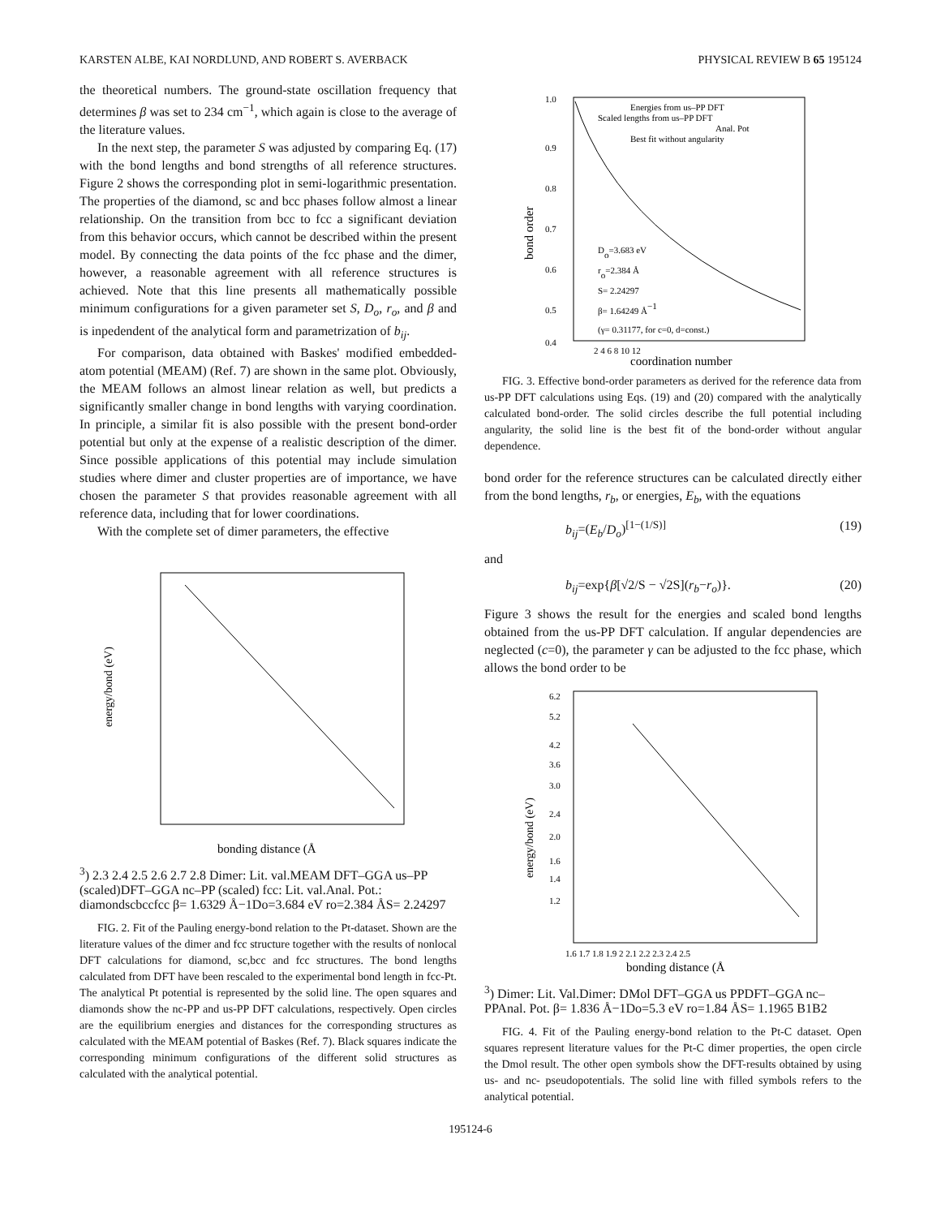KARSTEN ALBE, KAI NORDLUND, AND ROBERT S. AVERBACK PHYSICAL REVIEW B 65 195124
the theoretical numbers. The ground-state oscillation frequency that determines β was set to 234 cm<sup>−1</sup>, which again is close to the average of the literature values.
In the next step, the parameter S was adjusted by comparing Eq. (17) with the bond lengths and bond strengths of all reference structures. Figure 2 shows the corresponding plot in semi-logarithmic presentation. The properties of the diamond, sc and bcc phases follow almost a linear relationship. On the transition from bcc to fcc a significant deviation from this behavior occurs, which cannot be described within the present model. By connecting the data points of the fcc phase and the dimer, however, a reasonable agreement with all reference structures is achieved. Note that this line presents all mathematically possible minimum configurations for a given parameter set S, D<sub>o</sub>, r<sub>o</sub>, and β and is inpedendent of the analytical form and parametrization of b<sub>ij</sub>.
For comparison, data obtained with Baskes' modified embedded-atom potential (MEAM) (Ref. 7) are shown in the same plot. Obviously, the MEAM follows an almost linear relation as well, but predicts a significantly smaller change in bond lengths with varying coordination. In principle, a similar fit is also possible with the present bond-order potential but only at the expense of a realistic description of the dimer. Since possible applications of this potential may include simulation studies where dimer and cluster properties are of importance, we have chosen the parameter S that provides reasonable agreement with all reference data, including that for lower coordinations.
With the complete set of dimer parameters, the effective
energy/bond (eV)
bonding distance (Å3)
2.3 2.4 2.5 2.6 2.7 2.8
Dimer: Lit. val.
MEAM
DFT–GGA us–PP (scaled)
DFT–GGA nc–PP (scaled)
fcc: Lit. val.
Anal. Pot.:
diamond
sc
bcc
fcc
β= 1.6329 Å−1
Do=3.684 eV
ro=2.384 Å
S= 2.24297
FIG. 2. Fit of the Pauling energy-bond relation to the Pt-dataset. Shown are the literature values of the dimer and fcc structure together with the results of nonlocal DFT calculations for diamond, sc,bcc and fcc structures. The bond lengths calculated from DFT have been rescaled to the experimental bond length in fcc-Pt. The analytical Pt potential is represented by the solid line. The open squares and diamonds show the nc-PP and us-PP DFT calculations, respectively. Open circles are the equilibrium energies and distances for the corresponding structures as calculated with the MEAM potential of Baskes (Ref. 7). Black squares indicate the corresponding minimum configurations of the different solid structures as calculated with the analytical potential.
bond order
1.0
0.9
0.8
0.7
0.6
0.5
0.4
2 4 6 8 10 12
coordination number
Energies from us–PP DFT
Scaled lengths from us–PP DFT
Anal. Pot
Best fit without angularity
Do=3.683 eV
ro=2.384 Å
S= 2.24297
β= 1.64249 Å−1
(γ= 0.31177, for c=0, d=const.)
FIG. 3. Effective bond-order parameters as derived for the reference data from us-PP DFT calculations using Eqs. (19) and (20) compared with the analytically calculated bond-order. The solid circles describe the full potential including angularity, the solid line is the best fit of the bond-order without angular dependence.
bond order for the reference structures can be calculated directly either from the bond lengths, r<sub>b</sub>, or energies, E<sub>b</sub>, with the equations
b<sub>ij</sub>=(E<sub>b</sub>/D<sub>o</sub>)<sup>[1−(1/S)]</sup> (19)
and
b<sub>ij</sub>=exp{β[√2/S − √2S](r<sub>b</sub>−r<sub>o</sub>)}. (20)
Figure 3 shows the result for the energies and scaled bond lengths obtained from the us-PP DFT calculation. If angular dependencies are neglected (c=0), the parameter γ can be adjusted to the fcc phase, which allows the bond order to be
energy/bond (eV)
6.2
5.2
4.2
3.6
3.0
2.4
2.0
1.6
1.4
1.2
1.6 1.7 1.8 1.9 2 2.1 2.2 2.3 2.4 2.5
bonding distance (Å3)
Dimer: Lit. Val.
Dimer: DMol
DFT–GGA us PP
DFT–GGA nc–PP
Anal. Pot.
β= 1.836 Å−1
Do=5.3 eV
ro=1.84 Å
S= 1.1965
B1
B2
FIG. 4. Fit of the Pauling energy-bond relation to the Pt-C dataset. Open squares represent literature values for the Pt-C dimer properties, the open circle the Dmol result. The other open symbols show the DFT-results obtained by using us- and nc- pseudopotentials. The solid line with filled symbols refers to the analytical potential.
195124-6